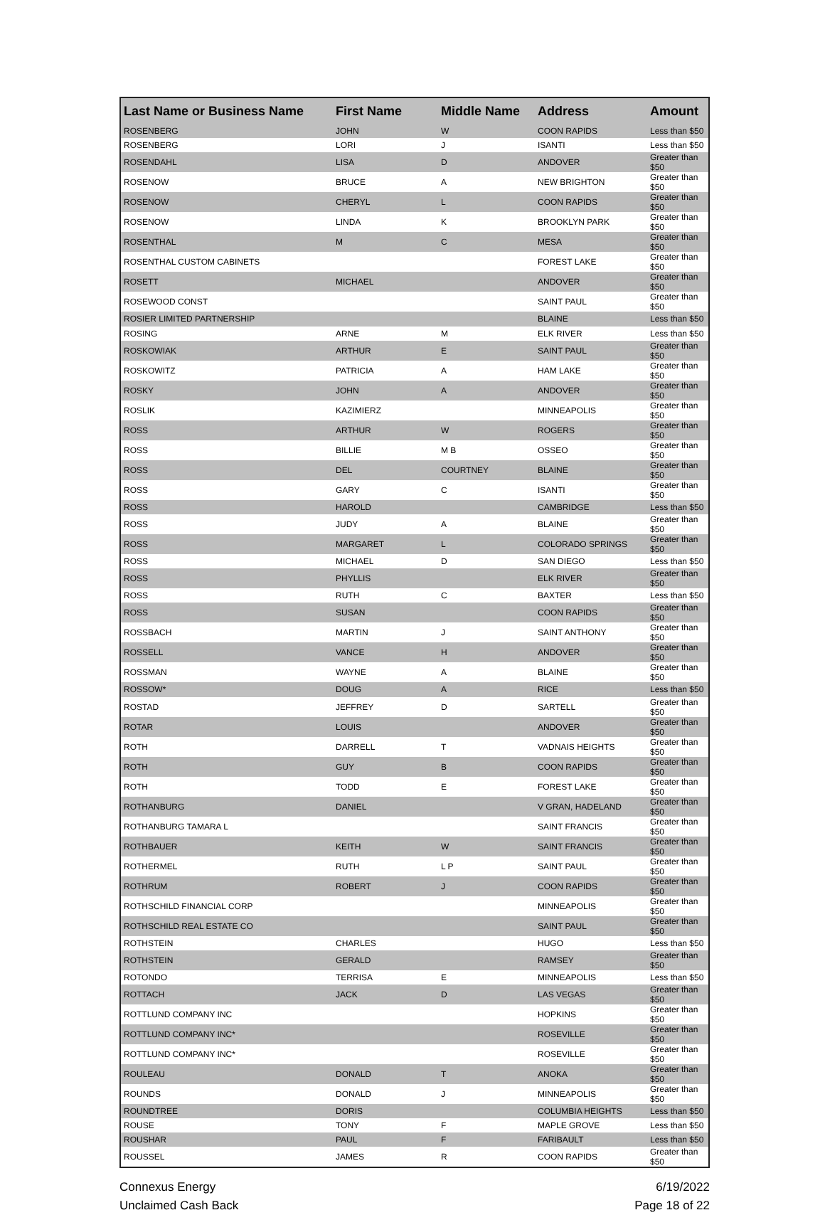| Last Name or Business Name | First Name | Middle Name | Address | Amount |
| --- | --- | --- | --- | --- |
| ROSENBERG | JOHN | W | COON RAPIDS | Less than $50 |
| ROSENBERG | LORI | J | ISANTI | Less than $50 |
| ROSENDAHL | LISA | D | ANDOVER | Greater than $50 |
| ROSENOW | BRUCE | A | NEW BRIGHTON | Greater than $50 |
| ROSENOW | CHERYL | L | COON RAPIDS | Greater than $50 |
| ROSENOW | LINDA | K | BROOKLYN PARK | Greater than $50 |
| ROSENTHAL | M | C | MESA | Greater than $50 |
| ROSENTHAL CUSTOM CABINETS | | | FOREST LAKE | Greater than $50 |
| ROSETT | MICHAEL | | ANDOVER | Greater than $50 |
| ROSEWOOD CONST | | | SAINT PAUL | Greater than $50 |
| ROSIER LIMITED PARTNERSHIP | | | BLAINE | Less than $50 |
| ROSING | ARNE | M | ELK RIVER | Less than $50 |
| ROSKOWIAK | ARTHUR | E | SAINT PAUL | Greater than $50 |
| ROSKOWITZ | PATRICIA | A | HAM LAKE | Greater than $50 |
| ROSKY | JOHN | A | ANDOVER | Greater than $50 |
| ROSLIK | KAZIMIERZ | | MINNEAPOLIS | Greater than $50 |
| ROSS | ARTHUR | W | ROGERS | Greater than $50 |
| ROSS | BILLIE | M B | OSSEO | Greater than $50 |
| ROSS | DEL | COURTNEY | BLAINE | Greater than $50 |
| ROSS | GARY | C | ISANTI | Greater than $50 |
| ROSS | HAROLD | | CAMBRIDGE | Less than $50 |
| ROSS | JUDY | A | BLAINE | Greater than $50 |
| ROSS | MARGARET | L | COLORADO SPRINGS | Greater than $50 |
| ROSS | MICHAEL | D | SAN DIEGO | Less than $50 |
| ROSS | PHYLLIS | | ELK RIVER | Greater than $50 |
| ROSS | RUTH | C | BAXTER | Less than $50 |
| ROSS | SUSAN | | COON RAPIDS | Greater than $50 |
| ROSSBACH | MARTIN | J | SAINT ANTHONY | Greater than $50 |
| ROSSELL | VANCE | H | ANDOVER | Greater than $50 |
| ROSSMAN | WAYNE | A | BLAINE | Greater than $50 |
| ROSSOW* | DOUG | A | RICE | Less than $50 |
| ROSTAD | JEFFREY | D | SARTELL | Greater than $50 |
| ROTAR | LOUIS | | ANDOVER | Greater than $50 |
| ROTH | DARRELL | T | VADNAIS HEIGHTS | Greater than $50 |
| ROTH | GUY | B | COON RAPIDS | Greater than $50 |
| ROTH | TODD | E | FOREST LAKE | Greater than $50 |
| ROTHANBURG | DANIEL | | V GRAN, HADELAND | Greater than $50 |
| ROTHANBURG TAMARA L | | | SAINT FRANCIS | Greater than $50 |
| ROTHBAUER | KEITH | W | SAINT FRANCIS | Greater than $50 |
| ROTHERMEL | RUTH | L P | SAINT PAUL | Greater than $50 |
| ROTHRUM | ROBERT | J | COON RAPIDS | Greater than $50 |
| ROTHSCHILD FINANCIAL CORP | | | MINNEAPOLIS | Greater than $50 |
| ROTHSCHILD REAL ESTATE CO | | | SAINT PAUL | Greater than $50 |
| ROTHSTEIN | CHARLES | | HUGO | Less than $50 |
| ROTHSTEIN | GERALD | | RAMSEY | Greater than $50 |
| ROTONDO | TERRISA | E | MINNEAPOLIS | Less than $50 |
| ROTTACH | JACK | D | LAS VEGAS | Greater than $50 |
| ROTTLUND COMPANY INC | | | HOPKINS | Greater than $50 |
| ROTTLUND COMPANY INC* | | | ROSEVILLE | Greater than $50 |
| ROTTLUND COMPANY INC* | | | ROSEVILLE | Greater than $50 |
| ROULEAU | DONALD | T | ANOKA | Greater than $50 |
| ROUNDS | DONALD | J | MINNEAPOLIS | Greater than $50 |
| ROUNDTREE | DORIS | | COLUMBIA HEIGHTS | Less than $50 |
| ROUSE | TONY | F | MAPLE GROVE | Less than $50 |
| ROUSHAR | PAUL | F | FARIBAULT | Less than $50 |
| ROUSSEL | JAMES | R | COON RAPIDS | Greater than $50 |
Connexus Energy
Unclaimed Cash Back
6/19/2022
Page 18 of 22